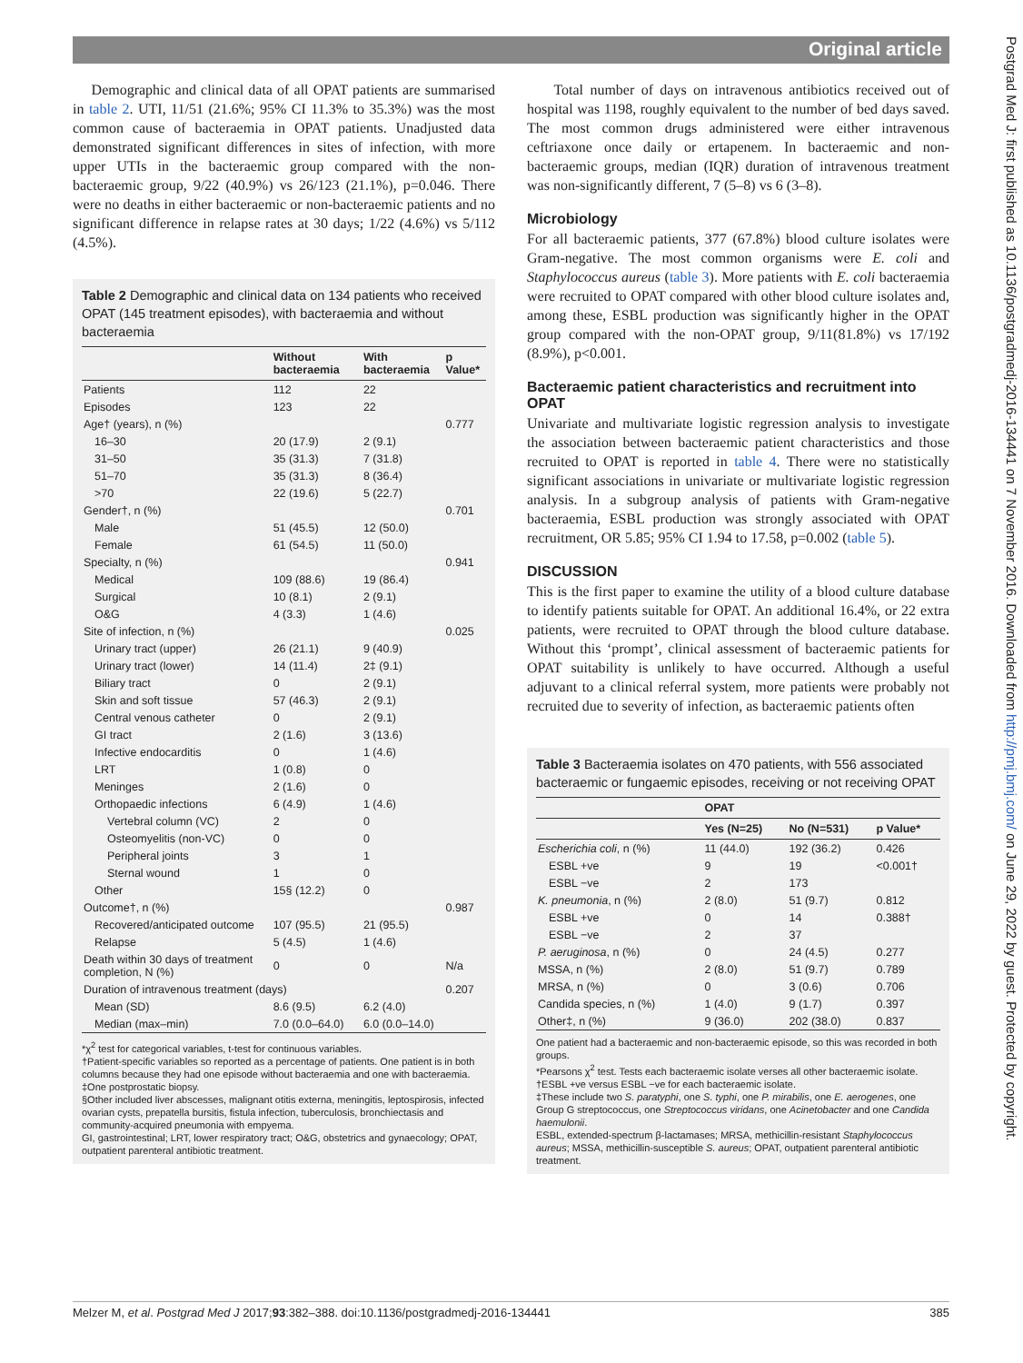Original article
Postgrad Med J: first published as 10.1136/postgradmedj-2016-134441 on 7 November 2016. Downloaded from http://pmj.bmj.com/ on June 29, 2022 by guest. Protected by copyright.
Demographic and clinical data of all OPAT patients are summarised in table 2. UTI, 11/51 (21.6%; 95% CI 11.3% to 35.3%) was the most common cause of bacteraemia in OPAT patients. Unadjusted data demonstrated significant differences in sites of infection, with more upper UTIs in the bacteraemic group compared with the non-bacteraemic group, 9/22 (40.9%) vs 26/123 (21.1%), p=0.046. There were no deaths in either bacteraemic or non-bacteraemic patients and no significant difference in relapse rates at 30 days; 1/22 (4.6%) vs 5/112 (4.5%).
Table 2 Demographic and clinical data on 134 patients who received OPAT (145 treatment episodes), with bacteraemia and without bacteraemia
| | Without bacteraemia | With bacteraemia | p Value* |
| --- | --- | --- | --- |
| Patients | 112 | 22 | |
| Episodes | 123 | 22 | |
| Age† (years), n (%) | | | 0.777 |
| 16–30 | 20 (17.9) | 2 (9.1) | |
| 31–50 | 35 (31.3) | 7 (31.8) | |
| 51–70 | 35 (31.3) | 8 (36.4) | |
| >70 | 22 (19.6) | 5 (22.7) | |
| Gender†, n (%) | | | 0.701 |
| Male | 51 (45.5) | 12 (50.0) | |
| Female | 61 (54.5) | 11 (50.0) | |
| Specialty, n (%) | | | 0.941 |
| Medical | 109 (88.6) | 19 (86.4) | |
| Surgical | 10 (8.1) | 2 (9.1) | |
| O&G | 4 (3.3) | 1 (4.6) | |
| Site of infection, n (%) | | | 0.025 |
| Urinary tract (upper) | 26 (21.1) | 9 (40.9) | |
| Urinary tract (lower) | 14 (11.4) | 2‡ (9.1) | |
| Biliary tract | 0 | 2 (9.1) | |
| Skin and soft tissue | 57 (46.3) | 2 (9.1) | |
| Central venous catheter | 0 | 2 (9.1) | |
| GI tract | 2 (1.6) | 3 (13.6) | |
| Infective endocarditis | 0 | 1 (4.6) | |
| LRT | 1 (0.8) | 0 | |
| Meninges | 2 (1.6) | 0 | |
| Orthopaedic infections | 6 (4.9) | 1 (4.6) | |
| Vertebral column (VC) | 2 | 0 | |
| Osteomyelitis (non-VC) | 0 | 0 | |
| Peripheral joints | 3 | 1 | |
| Sternal wound | 1 | 0 | |
| Other | 15§ (12.2) | 0 | |
| Outcome†, n (%) | | | 0.987 |
| Recovered/anticipated outcome | 107 (95.5) | 21 (95.5) | |
| Relapse | 5 (4.5) | 1 (4.6) | |
| Death within 30 days of treatment completion, N (%) | 0 | 0 | N/a |
| Duration of intravenous treatment (days) | | | 0.207 |
| Mean (SD) | 8.6 (9.5) | 6.2 (4.0) | |
| Median (max–min) | 7.0 (0.0–64.0) | 6.0 (0.0–14.0) | |
*χ<sup>2</sup> test for categorical variables, t-test for continuous variables.
†Patient-specific variables so reported as a percentage of patients. One patient is in both columns because they had one episode without bacteraemia and one with bacteraemia.
‡One postprostatic biopsy.
§Other included liver abscesses, malignant otitis externa, meningitis, leptospirosis, infected ovarian cysts, prepatella bursitis, fistula infection, tuberculosis, bronchiectasis and community-acquired pneumonia with empyema.
GI, gastrointestinal; LRT, lower respiratory tract; O&G, obstetrics and gynaecology; OPAT, outpatient parenteral antibiotic treatment.
Total number of days on intravenous antibiotics received out of hospital was 1198, roughly equivalent to the number of bed days saved. The most common drugs administered were either intravenous ceftriaxone once daily or ertapenem. In bacteraemic and non-bacteraemic groups, median (IQR) duration of intravenous treatment was non-significantly different, 7 (5–8) vs 6 (3–8).
Microbiology
For all bacteraemic patients, 377 (67.8%) blood culture isolates were Gram-negative. The most common organisms were E. coli and Staphylococcus aureus (table 3). More patients with E. coli bacteraemia were recruited to OPAT compared with other blood culture isolates and, among these, ESBL production was significantly higher in the OPAT group compared with the non-OPAT group, 9/11(81.8%) vs 17/192 (8.9%), p<0.001.
Bacteraemic patient characteristics and recruitment into OPAT
Univariate and multivariate logistic regression analysis to investigate the association between bacteraemic patient characteristics and those recruited to OPAT is reported in table 4. There were no statistically significant associations in univariate or multivariate logistic regression analysis. In a subgroup analysis of patients with Gram-negative bacteraemia, ESBL production was strongly associated with OPAT recruitment, OR 5.85; 95% CI 1.94 to 17.58, p=0.002 (table 5).
DISCUSSION
This is the first paper to examine the utility of a blood culture database to identify patients suitable for OPAT. An additional 16.4%, or 22 extra patients, were recruited to OPAT through the blood culture database. Without this ‘prompt’, clinical assessment of bacteraemic patients for OPAT suitability is unlikely to have occurred. Although a useful adjuvant to a clinical referral system, more patients were probably not recruited due to severity of infection, as bacteraemic patients often
Table 3 Bacteraemia isolates on 470 patients, with 556 associated bacteraemic or fungaemic episodes, receiving or not receiving OPAT
| | OPAT | | |
| --- | --- | --- | --- |
| | Yes (N=25) | No (N=531) | p Value* |
| Escherichia coli , n (%) | 11 (44.0) | 192 (36.2) | 0.426 |
| ESBL +ve | 9 | 19 | <0.001† |
| ESBL −ve | 2 | 173 | |
| K. pneumonia , n (%) | 2 (8.0) | 51 (9.7) | 0.812 |
| ESBL +ve | 0 | 14 | 0.388† |
| ESBL −ve | 2 | 37 | |
| P. aeruginosa , n (%) | 0 | 24 (4.5) | 0.277 |
| MSSA, n (%) | 2 (8.0) | 51 (9.7) | 0.789 |
| MRSA, n (%) | 0 | 3 (0.6) | 0.706 |
| Candida species, n (%) | 1 (4.0) | 9 (1.7) | 0.397 |
| Other‡, n (%) | 9 (36.0) | 202 (38.0) | 0.837 |
One patient had a bacteraemic and non-bacteraemic episode, so this was recorded in both groups.
*Pearsons χ<sup>2</sup> test. Tests each bacteraemic isolate verses all other bacteraemic isolate.
†ESBL +ve versus ESBL −ve for each bacteraemic isolate.
‡These include two S. paratyphi, one S. typhi, one P. mirabilis, one E. aerogenes, one Group G streptococcus, one Streptococcus viridans, one Acinetobacter and one Candida haemulonii.
ESBL, extended-spectrum β-lactamases; MRSA, methicillin-resistant Staphylococcus aureus; MSSA, methicillin-susceptible S. aureus; OPAT, outpatient parenteral antibiotic treatment.
Melzer M, et al. Postgrad Med J 2017;93:382–388. doi:10.1136/postgradmedj-2016-134441 385